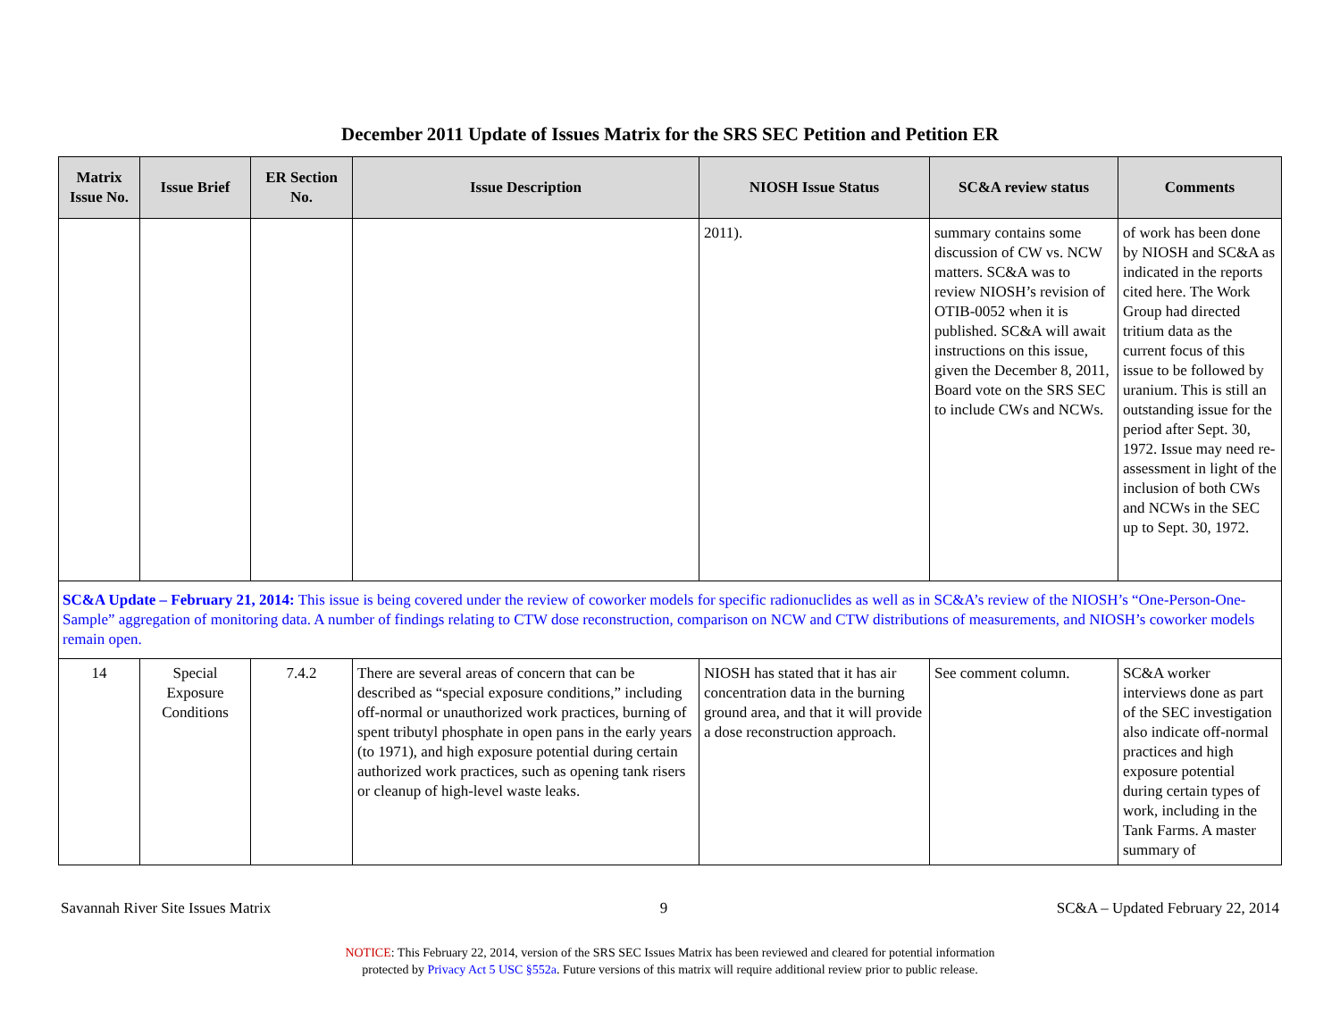December 2011 Update of Issues Matrix for the SRS SEC Petition and Petition ER
| Matrix Issue No. | Issue Brief | ER Section No. | Issue Description | NIOSH Issue Status | SC&A review status | Comments |
| --- | --- | --- | --- | --- | --- | --- |
| | | | | 2011). | summary contains some discussion of CW vs. NCW matters. SC&A was to review NIOSH’s revision of OTIB-0052 when it is published. SC&A will await instructions on this issue, given the December 8, 2011, Board vote on the SRS SEC to include CWs and NCWs. | of work has been done by NIOSH and SC&A as indicated in the reports cited here. The Work Group had directed tritium data as the current focus of this issue to be followed by uranium. This is still an outstanding issue for the period after Sept. 30, 1972. Issue may need re-assessment in light of the inclusion of both CWs and NCWs in the SEC up to Sept. 30, 1972. |
| SC&A Update – February 21, 2014: This issue is being covered under the review of coworker models for specific radionuclides as well as in SC&A’s review of the NIOSH’s “One-Person-One-Sample” aggregation of monitoring data. A number of findings relating to CTW dose reconstruction, comparison on NCW and CTW distributions of measurements, and NIOSH’s coworker models remain open. | | | | | | |
| 14 | Special Exposure Conditions | 7.4.2 | There are several areas of concern that can be described as “special exposure conditions,” including off-normal or unauthorized work practices, burning of spent tributyl phosphate in open pans in the early years (to 1971), and high exposure potential during certain authorized work practices, such as opening tank risers or cleanup of high-level waste leaks. | NIOSH has stated that it has air concentration data in the burning ground area, and that it will provide a dose reconstruction approach. | See comment column. | SC&A worker interviews done as part of the SEC investigation also indicate off-normal practices and high exposure potential during certain types of work, including in the Tank Farms. A master summary of |
Savannah River Site Issues Matrix 9 SC&A – Updated February 22, 2014
NOTICE: This February 22, 2014, version of the SRS SEC Issues Matrix has been reviewed and cleared for potential information
protected by Privacy Act 5 USC §552a. Future versions of this matrix will require additional review prior to public release.